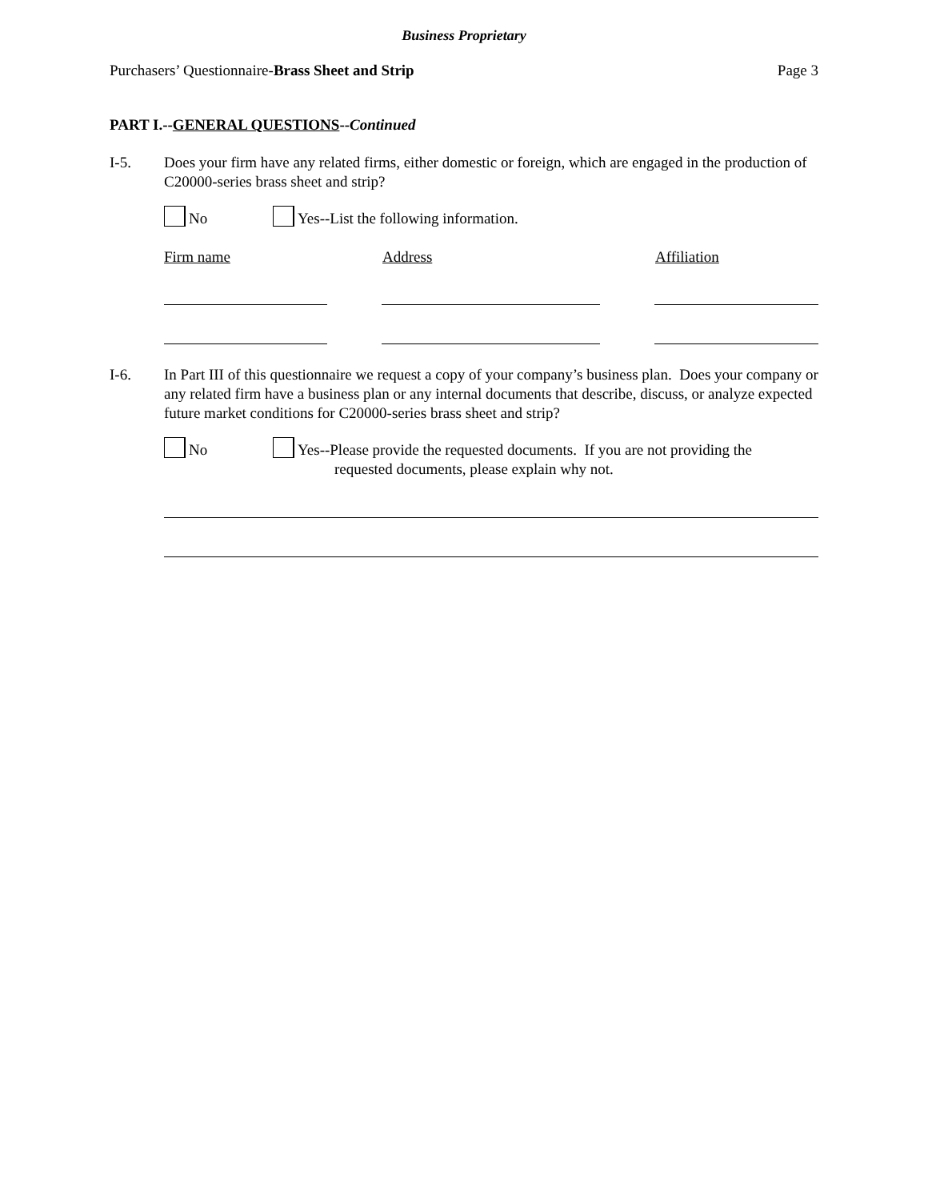Business Proprietary
Purchasers’ Questionnaire-Brass Sheet and Strip Page 3
PART I.--GENERAL QUESTIONS--Continued
I-5. Does your firm have any related firms, either domestic or foreign, which are engaged in the production of C20000-series brass sheet and strip?
No Yes--List the following information.
Firm name Address Affiliation
I-6. In Part III of this questionnaire we request a copy of your company’s business plan. Does your company or any related firm have a business plan or any internal documents that describe, discuss, or analyze expected future market conditions for C20000-series brass sheet and strip?
No Yes--Please provide the requested documents. If you are not providing the
requested documents, please explain why not.